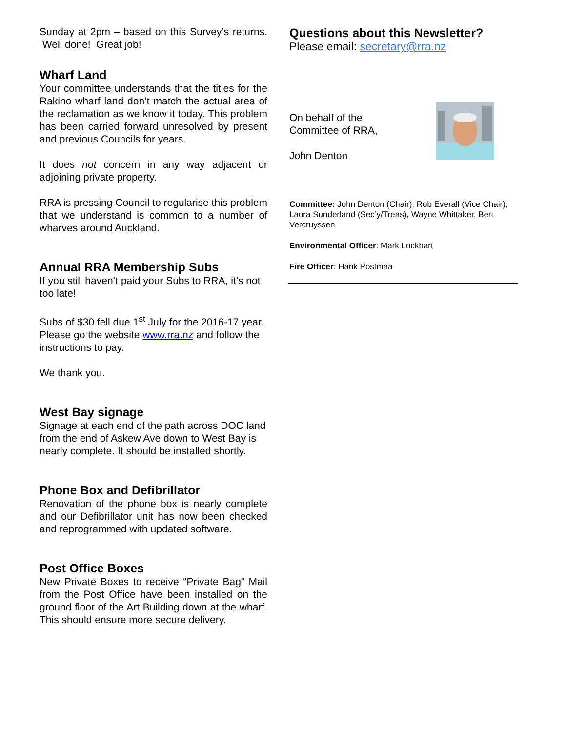Sunday at 2pm – based on this Survey’s returns. Well done! Great job!
Wharf Land
Your committee understands that the titles for the Rakino wharf land don’t match the actual area of the reclamation as we know it today. This problem has been carried forward unresolved by present and previous Councils for years.
It does not concern in any way adjacent or adjoining private property.
RRA is pressing Council to regularise this problem that we understand is common to a number of wharves around Auckland.
Annual RRA Membership Subs
If you still haven’t paid your Subs to RRA, it’s not too late!
Subs of $30 fell due 1<sup>st</sup> July for the 2016-17 year. Please go the website www.rra.nz and follow the instructions to pay.
We thank you.
West Bay signage
Signage at each end of the path across DOC land from the end of Askew Ave down to West Bay is nearly complete. It should be installed shortly.
Phone Box and Defibrillator
Renovation of the phone box is nearly complete and our Defibrillator unit has now been checked and reprogrammed with updated software.
Post Office Boxes
New Private Boxes to receive “Private Bag” Mail from the Post Office have been installed on the ground floor of the Art Building down at the wharf. This should ensure more secure delivery.
Questions about this Newsletter?
Please email: secretary@rra.nz
On behalf of the
Committee of RRA,
John Denton
Committee: John Denton (Chair), Rob Everall (Vice Chair), Laura Sunderland (Sec’y/Treas), Wayne Whittaker, Bert Vercruyssen
Environmental Officer: Mark Lockhart
Fire Officer: Hank Postmaa